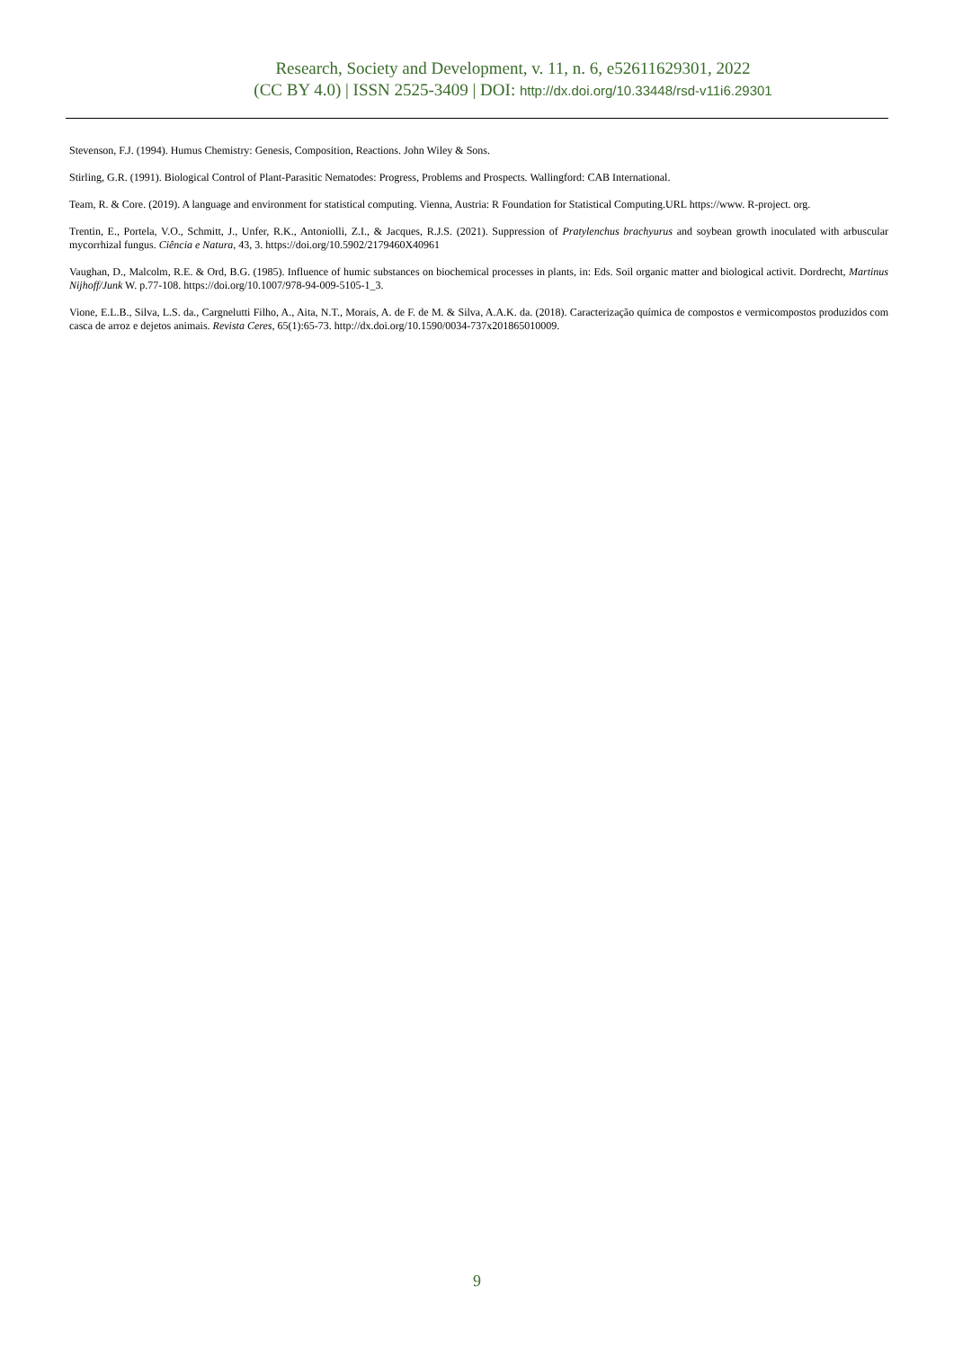Research, Society and Development, v. 11, n. 6, e52611629301, 2022
(CC BY 4.0) | ISSN 2525-3409 | DOI: http://dx.doi.org/10.33448/rsd-v11i6.29301
Stevenson, F.J. (1994). Humus Chemistry: Genesis, Composition, Reactions. John Wiley & Sons.
Stirling, G.R. (1991). Biological Control of Plant-Parasitic Nematodes: Progress, Problems and Prospects. Wallingford: CAB International.
Team, R. & Core. (2019). A language and environment for statistical computing. Vienna, Austria: R Foundation for Statistical Computing.URL https://www. R-project. org.
Trentin, E., Portela, V.O., Schmitt, J., Unfer, R.K., Antoniolli, Z.I., & Jacques, R.J.S. (2021). Suppression of Pratylenchus brachyurus and soybean growth inoculated with arbuscular mycorrhizal fungus. Ciência e Natura, 43, 3. https://doi.org/10.5902/2179460X40961
Vaughan, D., Malcolm, R.E. & Ord, B.G. (1985). Influence of humic substances on biochemical processes in plants, in: Eds. Soil organic matter and biological activit. Dordrecht, Martinus Nijhoff/Junk W. p.77-108. https://doi.org/10.1007/978-94-009-5105-1_3.
Vione, E.L.B., Silva, L.S. da., Cargnelutti Filho, A., Aita, N.T., Morais, A. de F. de M. & Silva, A.A.K. da. (2018). Caracterização química de compostos e vermicompostos produzidos com casca de arroz e dejetos animais. Revista Ceres, 65(1):65-73. http://dx.doi.org/10.1590/0034-737x201865010009.
9